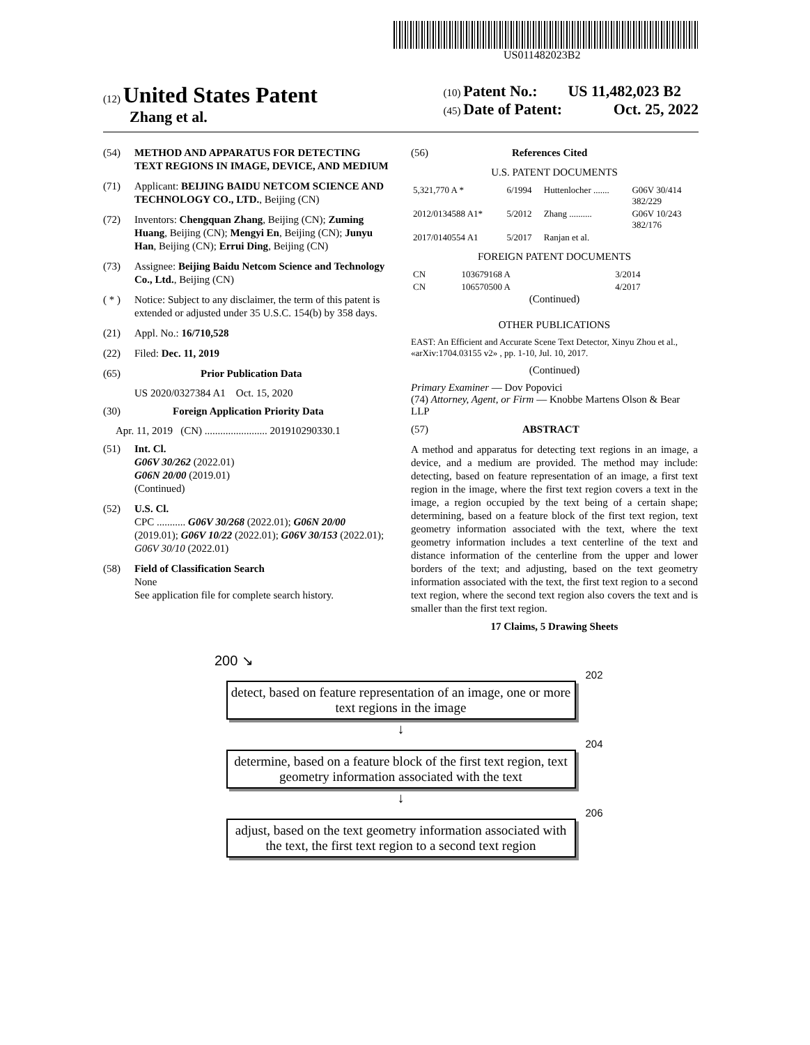US011482023B2
(12) United States Patent
Zhang et al.
(10) Patent No.: US 11,482,023 B2
(45) Date of Patent: Oct. 25, 2022
(54) METHOD AND APPARATUS FOR DETECTING TEXT REGIONS IN IMAGE, DEVICE, AND MEDIUM
(71) Applicant: BEIJING BAIDU NETCOM SCIENCE AND TECHNOLOGY CO., LTD., Beijing (CN)
(72) Inventors: Chengquan Zhang, Beijing (CN); Zuming Huang, Beijing (CN); Mengyi En, Beijing (CN); Junyu Han, Beijing (CN); Errui Ding, Beijing (CN)
(73) Assignee: Beijing Baidu Netcom Science and Technology Co., Ltd., Beijing (CN)
( * ) Notice: Subject to any disclaimer, the term of this patent is extended or adjusted under 35 U.S.C. 154(b) by 358 days.
(21) Appl. No.: 16/710,528
(22) Filed: Dec. 11, 2019
(65) Prior Publication Data
US 2020/0327384 A1 Oct. 15, 2020
(30) Foreign Application Priority Data
Apr. 11, 2019 (CN) ........................ 201910290330.1
(51) Int. Cl.
G06V 30/262 (2022.01)
G06N 20/00 (2019.01)
(Continued)
(52) U.S. Cl.
CPC ........... G06V 30/268 (2022.01); G06N 20/00 (2019.01); G06V 10/22 (2022.01); G06V 30/153 (2022.01); G06V 30/10 (2022.01)
(58) Field of Classification Search
None
See application file for complete search history.
(56) References Cited
U.S. PATENT DOCUMENTS
| 5,321,770 A * | 6/1994 | Huttenlocher ....... | G06V 30/414 382/229 |
| 2012/0134588 A1* | 5/2012 | Zhang .......... | G06V 10/243 382/176 |
| 2017/0140554 A1 | 5/2017 | Ranjan et al. | |
FOREIGN PATENT DOCUMENTS
| CN | 103679168 A | 3/2014 |
| CN | 106570500 A | 4/2017 |
(Continued)
OTHER PUBLICATIONS
EAST: An Efficient and Accurate Scene Text Detector, Xinyu Zhou et al., «arXiv:1704.03155 v2» , pp. 1-10, Jul. 10, 2017.
(Continued)
Primary Examiner — Dov Popovici
(74) Attorney, Agent, or Firm — Knobbe Martens Olson & Bear LLP
(57) ABSTRACT
A method and apparatus for detecting text regions in an image, a device, and a medium are provided. The method may include: detecting, based on feature representation of an image, a first text region in the image, where the first text region covers a text in the image, a region occupied by the text being of a certain shape; determining, based on a feature block of the first text region, text geometry information associated with the text, where the text geometry information includes a text centerline of the text and distance information of the centerline from the upper and lower borders of the text; and adjusting, based on the text geometry information associated with the text, the first text region to a second text region, where the second text region also covers the text and is smaller than the first text region.
17 Claims, 5 Drawing Sheets
200 ↘
202
detect, based on feature representation of an image, one or more text regions in the image
↓
204
determine, based on a feature block of the first text region, text geometry information associated with the text
↓
206
adjust, based on the text geometry information associated with the text, the first text region to a second text region